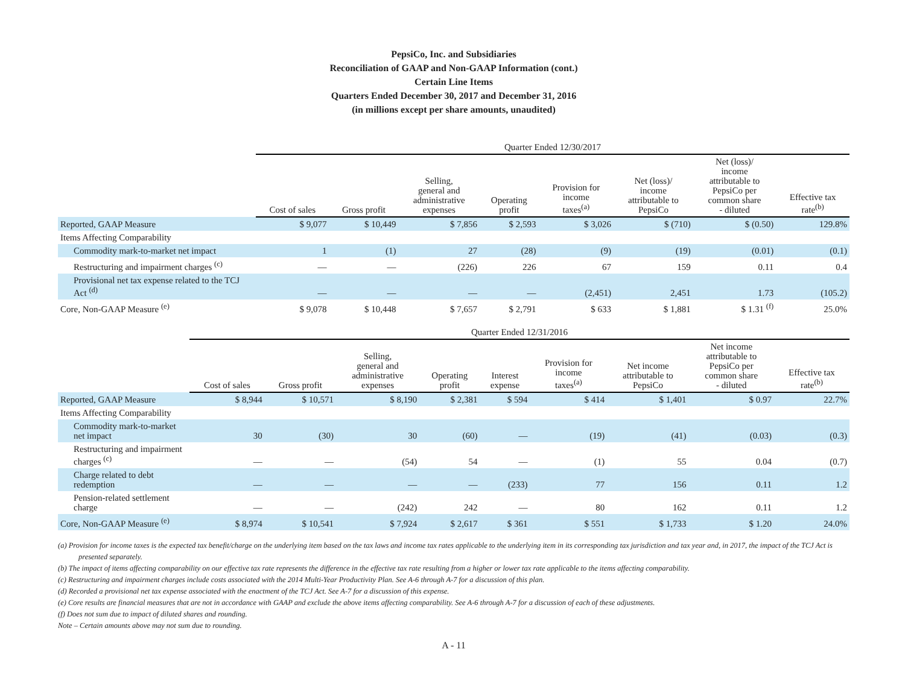PepsiCo, Inc. and Subsidiaries
Reconciliation of GAAP and Non-GAAP Information (cont.)
Certain Line Items
Quarters Ended December 30, 2017 and December 31, 2016
(in millions except per share amounts, unaudited)
| | Quarter Ended 12/30/2017 | | | | | | | |
| --- | --- | --- | --- | --- | --- | --- | --- | --- |
| | Cost of sales | Gross profit | Selling, general and administrative expenses | Operating profit | Provision for income taxes<sup>(a)</sup> | Net (loss)/ income attributable to PepsiCo | Net (loss)/ income attributable to PepsiCo per common share - diluted | Effective tax rate<sup>(b)</sup> |
| Reported, GAAP Measure | $ 9,077 | $ 10,449 | $ 7,856 | $ 2,593 | $ 3,026 | $ (710) | $ (0.50) | 129.8% |
| Items Affecting Comparability | | | | | | | | |
| Commodity mark-to-market net impact | 1 | (1) | 27 | (28) | (9) | (19) | (0.01) | (0.1) |
| Restructuring and impairment charges <sup>(c)</sup> | — | — | (226) | 226 | 67 | 159 | 0.11 | 0.4 |
| Provisional net tax expense related to the TCJ Act <sup>(d)</sup> | — | — | — | — | (2,451) | 2,451 | 1.73 | (105.2) |
| Core, Non-GAAP Measure <sup>(e)</sup> | $ 9,078 | $ 10,448 | $ 7,657 | $ 2,791 | $ 633 | $ 1,881 | $ 1.31 <sup>(f)</sup> | 25.0% |
| | Quarter Ended 12/31/2016 | | | | | | | | |
| --- | --- | --- | --- | --- | --- | --- | --- | --- | --- |
| | Cost of sales | Gross profit | Selling, general and administrative expenses | Operating profit | Interest expense | Provision for income taxes<sup>(a)</sup> | Net income attributable to PepsiCo | Net income attributable to PepsiCo per common share - diluted | Effective tax rate<sup>(b)</sup> |
| Reported, GAAP Measure | $ 8,944 | $ 10,571 | $ 8,190 | $ 2,381 | $ 594 | $ 414 | $ 1,401 | $ 0.97 | 22.7% |
| Items Affecting Comparability | | | | | | | | | |
| Commodity mark-to-market net impact | 30 | (30) | 30 | (60) | — | (19) | (41) | (0.03) | (0.3) |
| Restructuring and impairment charges <sup>(c)</sup> | — | — | (54) | 54 | — | (1) | 55 | 0.04 | (0.7) |
| Charge related to debt redemption | — | — | — | — | (233) | 77 | 156 | 0.11 | 1.2 |
| Pension-related settlement charge | — | — | (242) | 242 | — | 80 | 162 | 0.11 | 1.2 |
| Core, Non-GAAP Measure <sup>(e)</sup> | $ 8,974 | $ 10,541 | $ 7,924 | $ 2,617 | $ 361 | $ 551 | $ 1,733 | $ 1.20 | 24.0% |
(a) Provision for income taxes is the expected tax benefit/charge on the underlying item based on the tax laws and income tax rates applicable to the underlying item in its corresponding tax jurisdiction and tax year and, in 2017, the impact of the TCJ Act is presented separately.
(b) The impact of items affecting comparability on our effective tax rate represents the difference in the effective tax rate resulting from a higher or lower tax rate applicable to the items affecting comparability.
(c) Restructuring and impairment charges include costs associated with the 2014 Multi-Year Productivity Plan. See A-6 through A-7 for a discussion of this plan.
(d) Recorded a provisional net tax expense associated with the enactment of the TCJ Act. See A-7 for a discussion of this expense.
(e) Core results are financial measures that are not in accordance with GAAP and exclude the above items affecting comparability. See A-6 through A-7 for a discussion of each of these adjustments.
(f) Does not sum due to impact of diluted shares and rounding.
Note – Certain amounts above may not sum due to rounding.
A - 11